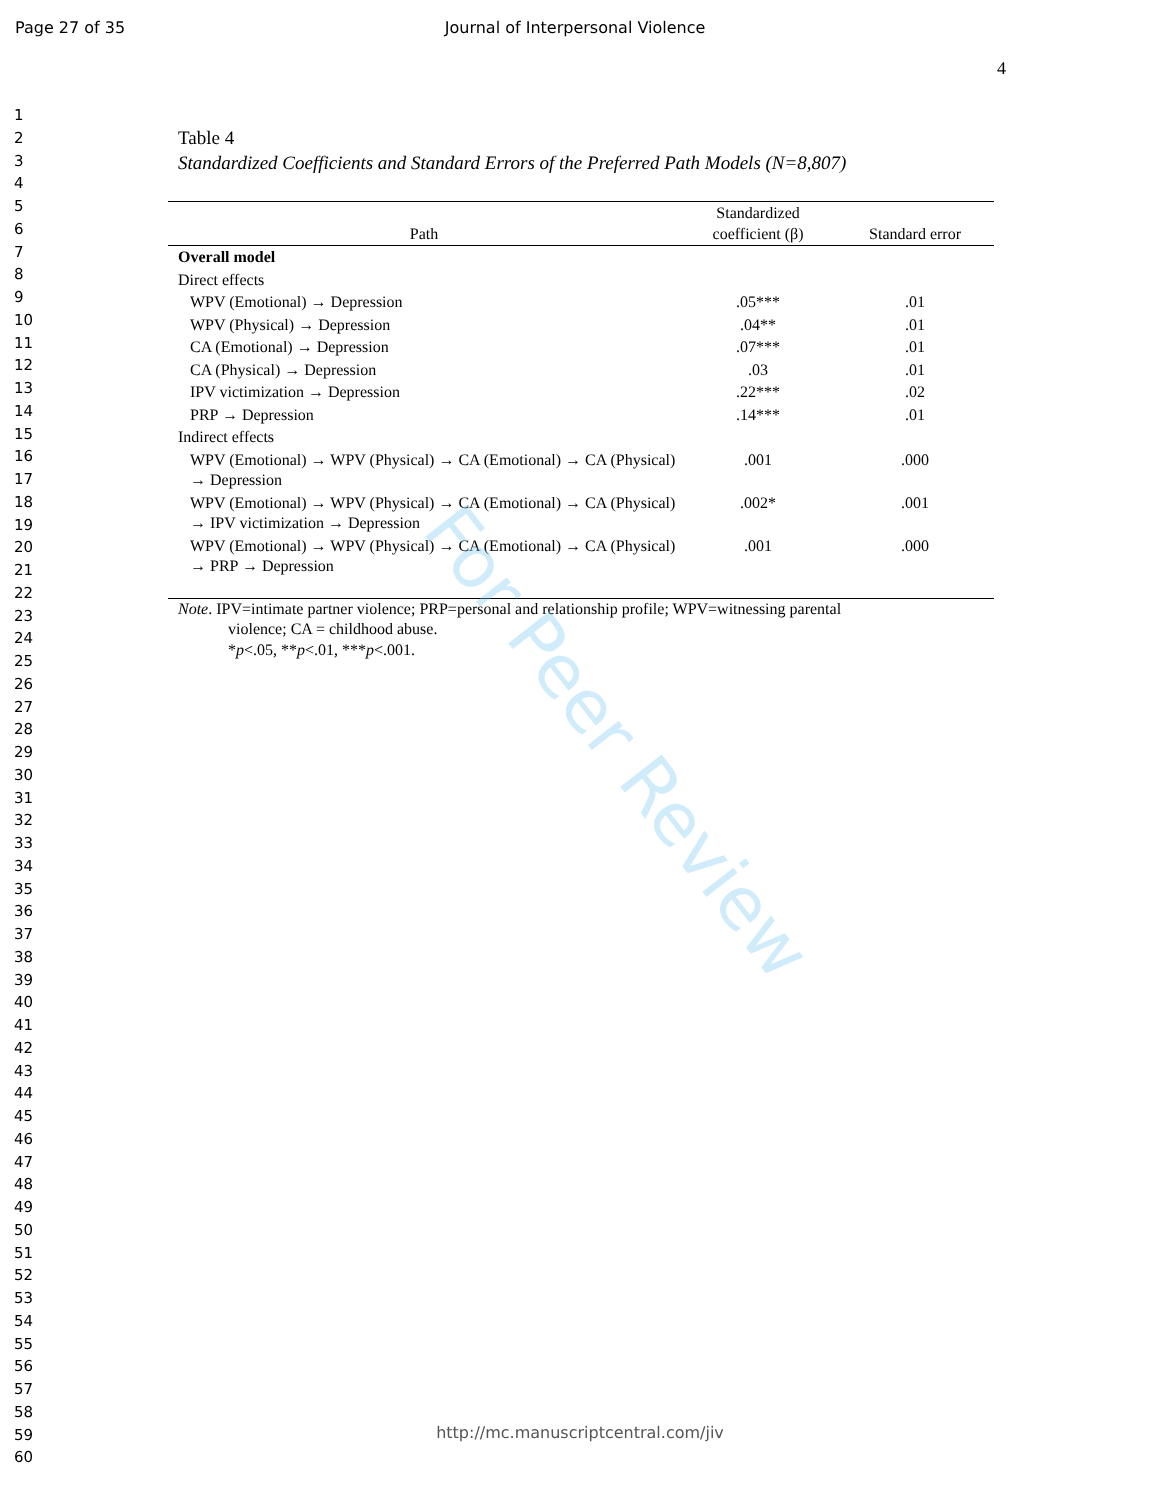Page 27 of 35 Journal of Interpersonal Violence
1
2
3
4
5
6
7
8
9
10
11
12
13
14
15
16
17
18
19
20
21
22
23
24
25
26
27
28
29
30
31
32
33
34
35
36
37
38
39
40
41
42
43
44
45
46
47
48
49
50
51
52
53
54
55
56
57
58
59
60
4
Table 4
Standardized Coefficients and Standard Errors of the Preferred Path Models (N=8,807)
| Path | Standardized coefficient (β) | Standard error |
| --- | --- | --- |
| Overall model | | |
| Direct effects | | |
| WPV (Emotional) → Depression | .05*** | .01 |
| WPV (Physical) → Depression | .04** | .01 |
| CA (Emotional) → Depression | .07*** | .01 |
| CA (Physical) → Depression | .03 | .01 |
| IPV victimization → Depression | .22*** | .02 |
| PRP → Depression | .14*** | .01 |
| Indirect effects | | |
| WPV (Emotional) → WPV (Physical) → CA (Emotional) → CA (Physical) → Depression | .001 | .000 |
| WPV (Emotional) → WPV (Physical) → CA (Emotional) → CA (Physical) → IPV victimization → Depression | .002* | .001 |
| WPV (Emotional) → WPV (Physical) → CA (Emotional) → CA (Physical) → PRP → Depression | .001 | .000 |
Note. IPV=intimate partner violence; PRP=personal and relationship profile; WPV=witnessing parental
violence; CA = childhood abuse.
*p<.05, **p<.01, ***p<.001.
For Peer Review
http://mc.manuscriptcentral.com/jiv